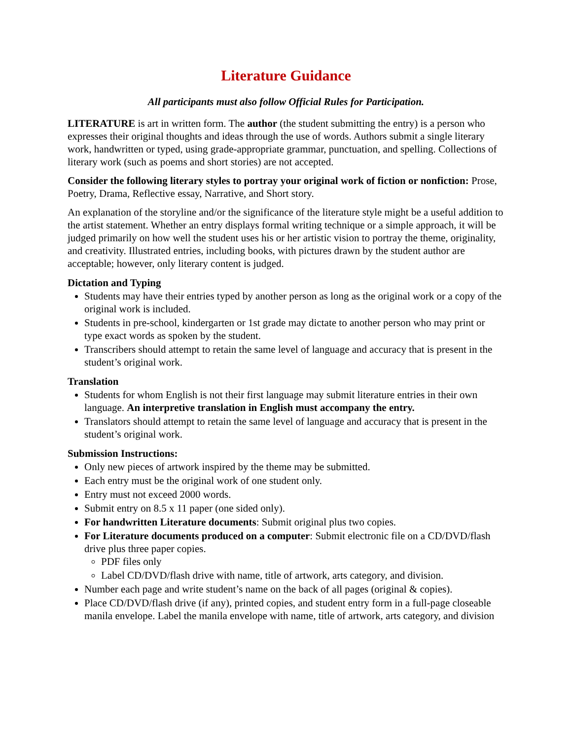Literature Guidance
All participants must also follow Official Rules for Participation.
LITERATURE is art in written form. The author (the student submitting the entry) is a person who expresses their original thoughts and ideas through the use of words. Authors submit a single literary work, handwritten or typed, using grade-appropriate grammar, punctuation, and spelling. Collections of literary work (such as poems and short stories) are not accepted.
Consider the following literary styles to portray your original work of fiction or nonfiction: Prose, Poetry, Drama, Reflective essay, Narrative, and Short story.
An explanation of the storyline and/or the significance of the literature style might be a useful addition to the artist statement. Whether an entry displays formal writing technique or a simple approach, it will be judged primarily on how well the student uses his or her artistic vision to portray the theme, originality, and creativity. Illustrated entries, including books, with pictures drawn by the student author are acceptable; however, only literary content is judged.
Dictation and Typing
Students may have their entries typed by another person as long as the original work or a copy of the original work is included.
Students in pre-school, kindergarten or 1st grade may dictate to another person who may print or type exact words as spoken by the student.
Transcribers should attempt to retain the same level of language and accuracy that is present in the student’s original work.
Translation
Students for whom English is not their first language may submit literature entries in their own language. An interpretive translation in English must accompany the entry.
Translators should attempt to retain the same level of language and accuracy that is present in the student’s original work.
Submission Instructions:
Only new pieces of artwork inspired by the theme may be submitted.
Each entry must be the original work of one student only.
Entry must not exceed 2000 words.
Submit entry on 8.5 x 11 paper (one sided only).
For handwritten Literature documents: Submit original plus two copies.
For Literature documents produced on a computer: Submit electronic file on a CD/DVD/flash drive plus three paper copies.
PDF files only
Label CD/DVD/flash drive with name, title of artwork, arts category, and division.
Number each page and write student’s name on the back of all pages (original & copies).
Place CD/DVD/flash drive (if any), printed copies, and student entry form in a full-page closeable manila envelope. Label the manila envelope with name, title of artwork, arts category, and division